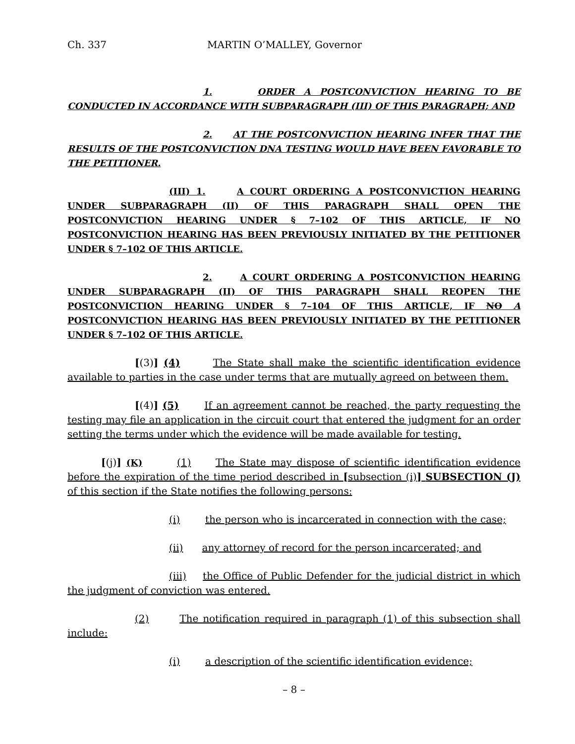Ch. 337 MARTIN O’MALLEY, Governor
1. ORDER A POSTCONVICTION HEARING TO BE CONDUCTED IN ACCORDANCE WITH SUBPARAGRAPH (III) OF THIS PARAGRAPH; AND
2. AT THE POSTCONVICTION HEARING INFER THAT THE RESULTS OF THE POSTCONVICTION DNA TESTING WOULD HAVE BEEN FAVORABLE TO THE PETITIONER.
(III) 1. A COURT ORDERING A POSTCONVICTION HEARING UNDER SUBPARAGRAPH (II) OF THIS PARAGRAPH SHALL OPEN THE POSTCONVICTION HEARING UNDER § 7–102 OF THIS ARTICLE, IF NO POSTCONVICTION HEARING HAS BEEN PREVIOUSLY INITIATED BY THE PETITIONER UNDER § 7–102 OF THIS ARTICLE.
2. A COURT ORDERING A POSTCONVICTION HEARING UNDER SUBPARAGRAPH (II) OF THIS PARAGRAPH SHALL REOPEN THE POSTCONVICTION HEARING UNDER § 7–104 OF THIS ARTICLE, IF NO A POSTCONVICTION HEARING HAS BEEN PREVIOUSLY INITIATED BY THE PETITIONER UNDER § 7–102 OF THIS ARTICLE.
[(3)] (4) The State shall make the scientific identification evidence available to parties in the case under terms that are mutually agreed on between them.
[(4)] (5) If an agreement cannot be reached, the party requesting the testing may file an application in the circuit court that entered the judgment for an order setting the terms under which the evidence will be made available for testing.
[(j)] (K) (1) The State may dispose of scientific identification evidence before the expiration of the time period described in [subsection (i)] SUBSECTION (J) of this section if the State notifies the following persons:
(i) the person who is incarcerated in connection with the case;
(ii) any attorney of record for the person incarcerated; and
(iii) the Office of Public Defender for the judicial district in which the judgment of conviction was entered.
(2) The notification required in paragraph (1) of this subsection shall include:
(i) a description of the scientific identification evidence;
– 8 –